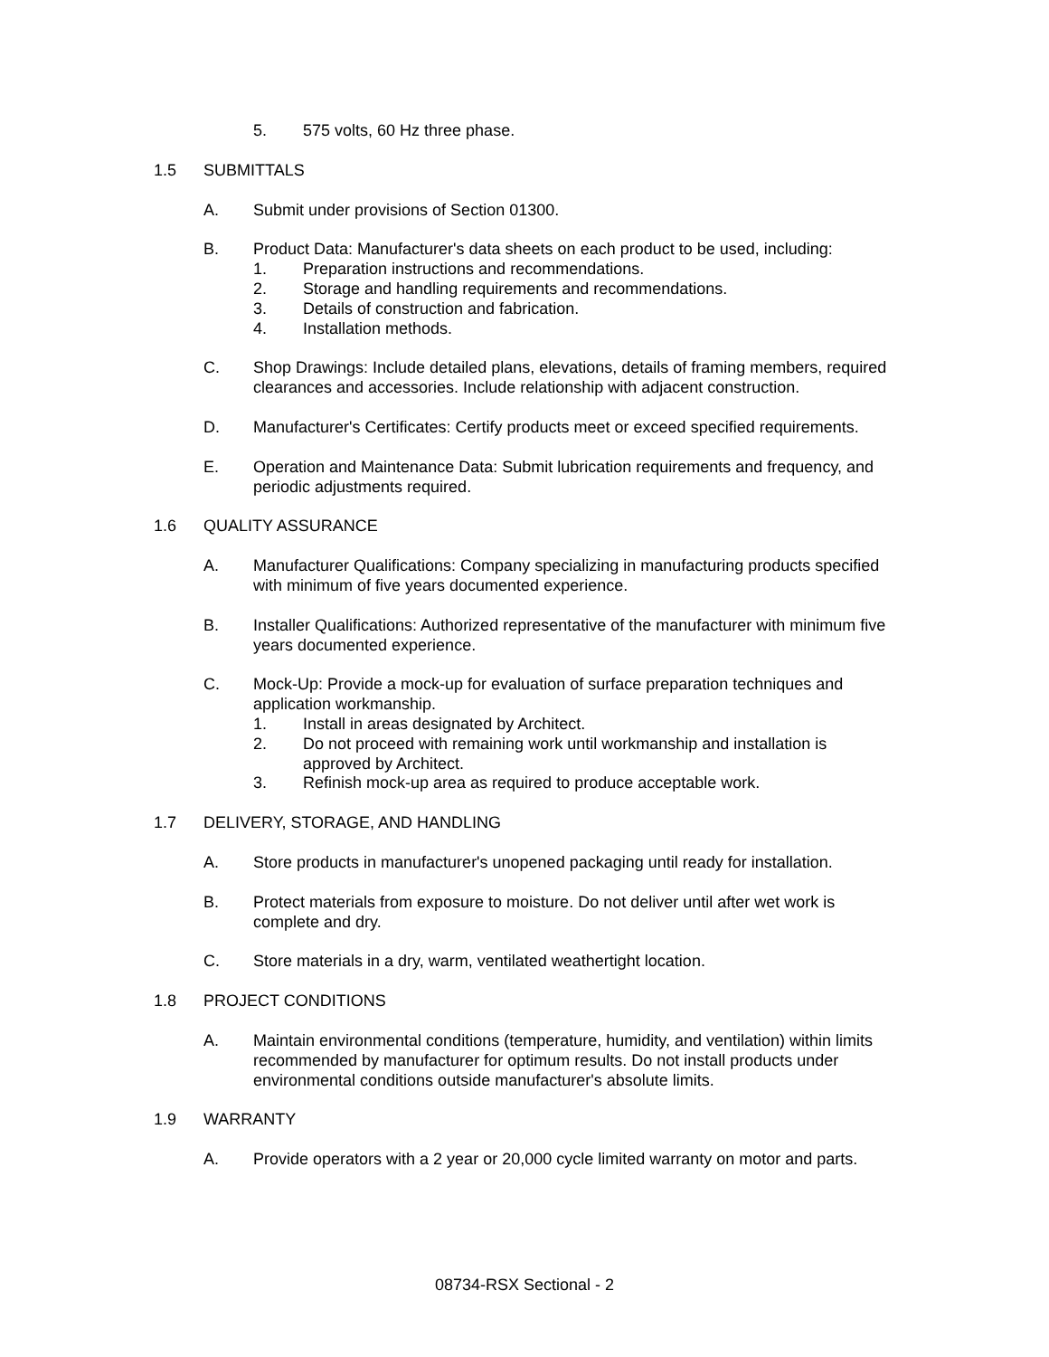5. 575 volts, 60 Hz three phase.
1.5 SUBMITTALS
A. Submit under provisions of Section 01300.
B. Product Data: Manufacturer's data sheets on each product to be used, including:
1. Preparation instructions and recommendations.
2. Storage and handling requirements and recommendations.
3. Details of construction and fabrication.
4. Installation methods.
C. Shop Drawings: Include detailed plans, elevations, details of framing members, required clearances and accessories. Include relationship with adjacent construction.
D. Manufacturer's Certificates: Certify products meet or exceed specified requirements.
E. Operation and Maintenance Data: Submit lubrication requirements and frequency, and periodic adjustments required.
1.6 QUALITY ASSURANCE
A. Manufacturer Qualifications: Company specializing in manufacturing products specified with minimum of five years documented experience.
B. Installer Qualifications: Authorized representative of the manufacturer with minimum five years documented experience.
C. Mock-Up: Provide a mock-up for evaluation of surface preparation techniques and application workmanship.
1. Install in areas designated by Architect.
2. Do not proceed with remaining work until workmanship and installation is approved by Architect.
3. Refinish mock-up area as required to produce acceptable work.
1.7 DELIVERY, STORAGE, AND HANDLING
A. Store products in manufacturer's unopened packaging until ready for installation.
B. Protect materials from exposure to moisture. Do not deliver until after wet work is complete and dry.
C. Store materials in a dry, warm, ventilated weathertight location.
1.8 PROJECT CONDITIONS
A. Maintain environmental conditions (temperature, humidity, and ventilation) within limits recommended by manufacturer for optimum results. Do not install products under environmental conditions outside manufacturer's absolute limits.
1.9 WARRANTY
A. Provide operators with a 2 year or 20,000 cycle limited warranty on motor and parts.
08734-RSX Sectional - 2